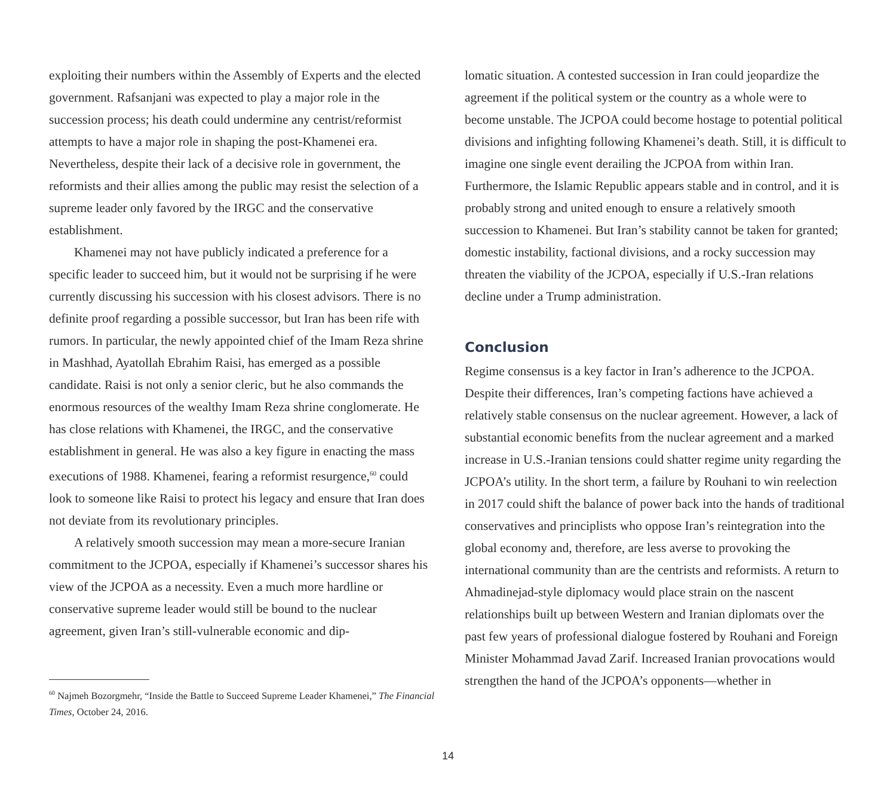exploiting their numbers within the Assembly of Experts and the elected government. Rafsanjani was expected to play a major role in the succession process; his death could undermine any centrist/reformist attempts to have a major role in shaping the post-Khamenei era. Nevertheless, despite their lack of a decisive role in government, the reformists and their allies among the public may resist the selection of a supreme leader only favored by the IRGC and the conservative establishment.
Khamenei may not have publicly indicated a preference for a specific leader to succeed him, but it would not be surprising if he were currently discussing his succession with his closest advisors. There is no definite proof regarding a possible successor, but Iran has been rife with rumors. In particular, the newly appointed chief of the Imam Reza shrine in Mashhad, Ayatollah Ebrahim Raisi, has emerged as a possible candidate. Raisi is not only a senior cleric, but he also commands the enormous resources of the wealthy Imam Reza shrine conglomerate. He has close relations with Khamenei, the IRGC, and the conservative establishment in general. He was also a key figure in enacting the mass executions of 1988. Khamenei, fearing a reformist resurgence,<sup>60</sup> could look to someone like Raisi to protect his legacy and ensure that Iran does not deviate from its revolutionary principles.
A relatively smooth succession may mean a more-secure Iranian commitment to the JCPOA, especially if Khamenei’s successor shares his view of the JCPOA as a necessity. Even a much more hardline or conservative supreme leader would still be bound to the nuclear agreement, given Iran’s still-vulnerable economic and dip-
<sup>60</sup> Najmeh Bozorgmehr, “Inside the Battle to Succeed Supreme Leader Khamenei,” The Financial Times, October 24, 2016.
lomatic situation. A contested succession in Iran could jeopardize the agreement if the political system or the country as a whole were to become unstable. The JCPOA could become hostage to potential political divisions and infighting following Khamenei’s death. Still, it is difficult to imagine one single event derailing the JCPOA from within Iran. Furthermore, the Islamic Republic appears stable and in control, and it is probably strong and united enough to ensure a relatively smooth succession to Khamenei. But Iran’s stability cannot be taken for granted; domestic instability, factional divisions, and a rocky succession may threaten the viability of the JCPOA, especially if U.S.-Iran relations decline under a Trump administration.
Conclusion
Regime consensus is a key factor in Iran’s adherence to the JCPOA. Despite their differences, Iran’s competing factions have achieved a relatively stable consensus on the nuclear agreement. However, a lack of substantial economic benefits from the nuclear agreement and a marked increase in U.S.-Iranian tensions could shatter regime unity regarding the JCPOA’s utility. In the short term, a failure by Rouhani to win reelection in 2017 could shift the balance of power back into the hands of traditional conservatives and principlists who oppose Iran’s reintegration into the global economy and, therefore, are less averse to provoking the international community than are the centrists and reformists. A return to Ahmadinejad-style diplomacy would place strain on the nascent relationships built up between Western and Iranian diplomats over the past few years of professional dialogue fostered by Rouhani and Foreign Minister Mohammad Javad Zarif. Increased Iranian provocations would strengthen the hand of the JCPOA’s opponents—whether in
14